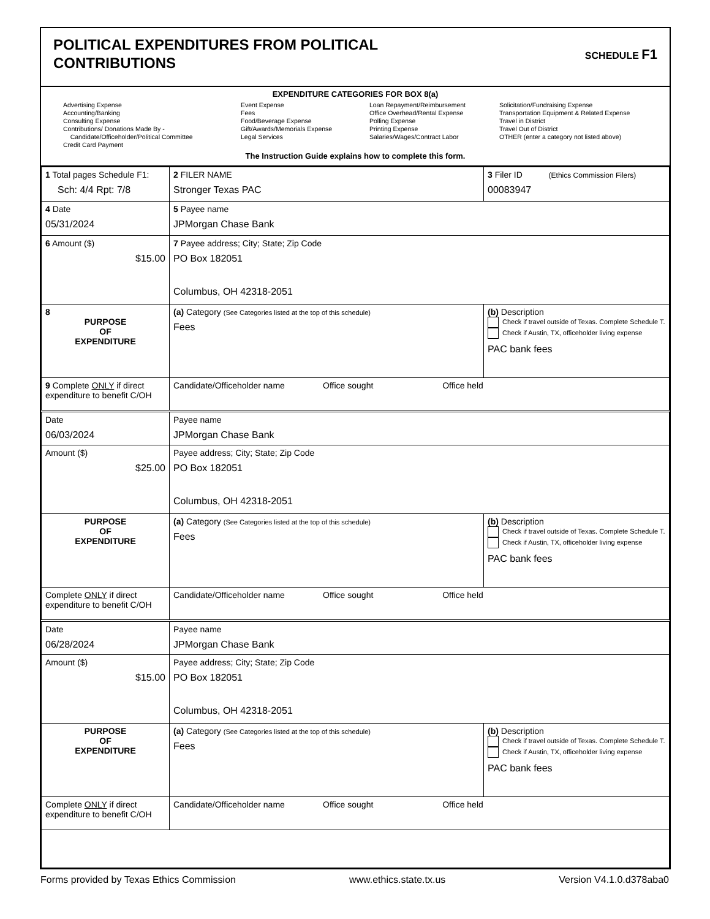POLITICAL EXPENDITURES FROM POLITICAL
CONTRIBUTIONS
SCHEDULE F1
EXPENDITURE CATEGORIES FOR BOX 8(a)
Advertising Expense
Accounting/Banking
Consulting Expense
Contributions/ Donations Made By -
Candidate/Officeholder/Political Committee
Credit Card Payment
Event Expense
Fees
Food/Beverage Expense
Gift/Awards/Memorials Expense
Legal Services
Loan Repayment/Reimbursement
Office Overhead/Rental Expense
Polling Expense
Printing Expense
Salaries/Wages/Contract Labor
Solicitation/Fundraising Expense
Transportation Equipment & Related Expense
Travel in District
Travel Out of District
OTHER (enter a category not listed above)
The Instruction Guide explains how to complete this form.
| 1 Total pages Schedule F1: Sch: 4/4 Rpt: 7/8 | 2 FILER NAME Stronger Texas PAC | 3 Filer ID (Ethics Commission Filers) 00083947 |
| 4 Date 05/31/2024 | 5 Payee name JPMorgan Chase Bank | |
| 6 Amount ($) $15.00 | 7 Payee address; City; State; Zip Code PO Box 182051 Columbus, OH 42318-2051 | |
| 8 PURPOSE OF EXPENDITURE | (a) Category (See Categories listed at the top of this schedule) Fees | (b) Description Check if travel outside of Texas. Complete Schedule T. Check if Austin, TX, officeholder living expense PAC bank fees |
| 9 Complete ONLY if direct expenditure to benefit C/OH | Candidate/Officeholder name Office sought Office held | |
| Date 06/03/2024 | Payee name JPMorgan Chase Bank | |
| Amount ($) $25.00 | Payee address; City; State; Zip Code PO Box 182051 Columbus, OH 42318-2051 | |
| PURPOSE OF EXPENDITURE | (a) Category (See Categories listed at the top of this schedule) Fees | (b) Description Check if travel outside of Texas. Complete Schedule T. Check if Austin, TX, officeholder living expense PAC bank fees |
| Complete ONLY if direct expenditure to benefit C/OH | Candidate/Officeholder name Office sought Office held | |
| Date 06/28/2024 | Payee name JPMorgan Chase Bank | |
| Amount ($) $15.00 | Payee address; City; State; Zip Code PO Box 182051 Columbus, OH 42318-2051 | |
| PURPOSE OF EXPENDITURE | (a) Category (See Categories listed at the top of this schedule) Fees | (b) Description Check if travel outside of Texas. Complete Schedule T. Check if Austin, TX, officeholder living expense PAC bank fees |
| Complete ONLY if direct expenditure to benefit C/OH | Candidate/Officeholder name Office sought Office held | |
Forms provided by Texas Ethics Commission www.ethics.state.tx.us Version V4.1.0.d378aba0